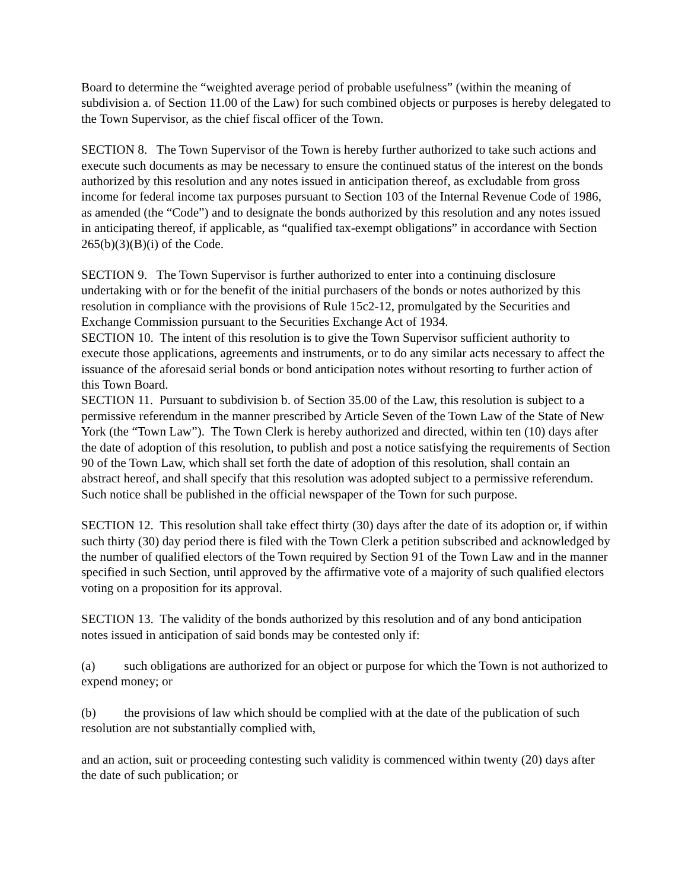Board to determine the “weighted average period of probable usefulness” (within the meaning of subdivision a. of Section 11.00 of the Law) for such combined objects or purposes is hereby delegated to the Town Supervisor, as the chief fiscal officer of the Town.
SECTION 8. The Town Supervisor of the Town is hereby further authorized to take such actions and execute such documents as may be necessary to ensure the continued status of the interest on the bonds authorized by this resolution and any notes issued in anticipation thereof, as excludable from gross income for federal income tax purposes pursuant to Section 103 of the Internal Revenue Code of 1986, as amended (the “Code”) and to designate the bonds authorized by this resolution and any notes issued in anticipating thereof, if applicable, as “qualified tax-exempt obligations” in accordance with Section 265(b)(3)(B)(i) of the Code.
SECTION 9. The Town Supervisor is further authorized to enter into a continuing disclosure undertaking with or for the benefit of the initial purchasers of the bonds or notes authorized by this resolution in compliance with the provisions of Rule 15c2-12, promulgated by the Securities and Exchange Commission pursuant to the Securities Exchange Act of 1934.
SECTION 10. The intent of this resolution is to give the Town Supervisor sufficient authority to execute those applications, agreements and instruments, or to do any similar acts necessary to affect the issuance of the aforesaid serial bonds or bond anticipation notes without resorting to further action of this Town Board.
SECTION 11. Pursuant to subdivision b. of Section 35.00 of the Law, this resolution is subject to a permissive referendum in the manner prescribed by Article Seven of the Town Law of the State of New York (the “Town Law”). The Town Clerk is hereby authorized and directed, within ten (10) days after the date of adoption of this resolution, to publish and post a notice satisfying the requirements of Section 90 of the Town Law, which shall set forth the date of adoption of this resolution, shall contain an abstract hereof, and shall specify that this resolution was adopted subject to a permissive referendum. Such notice shall be published in the official newspaper of the Town for such purpose.
SECTION 12. This resolution shall take effect thirty (30) days after the date of its adoption or, if within such thirty (30) day period there is filed with the Town Clerk a petition subscribed and acknowledged by the number of qualified electors of the Town required by Section 91 of the Town Law and in the manner specified in such Section, until approved by the affirmative vote of a majority of such qualified electors voting on a proposition for its approval.
SECTION 13. The validity of the bonds authorized by this resolution and of any bond anticipation notes issued in anticipation of said bonds may be contested only if:
(a) such obligations are authorized for an object or purpose for which the Town is not authorized to expend money; or
(b) the provisions of law which should be complied with at the date of the publication of such resolution are not substantially complied with,
and an action, suit or proceeding contesting such validity is commenced within twenty (20) days after the date of such publication; or